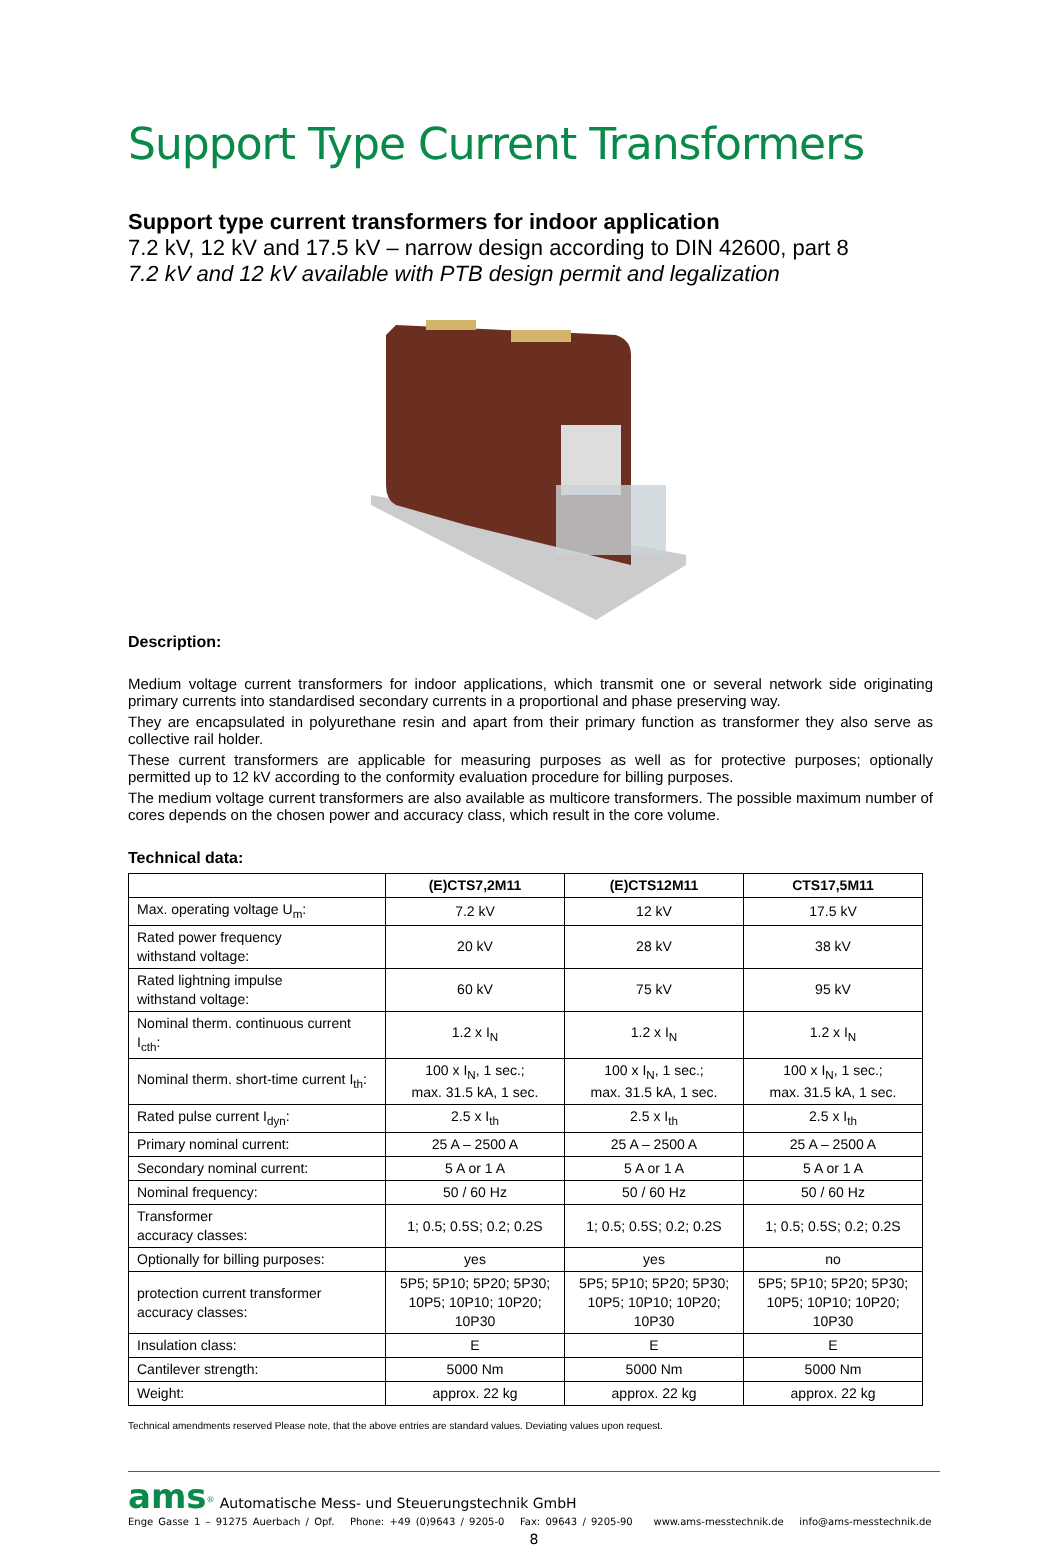Support Type Current Transformers
Support type current transformers for indoor application
7.2 kV, 12 kV and 17.5 kV – narrow design according to DIN 42600, part 8
7.2 kV and 12 kV available with PTB design permit and legalization
Description:
Medium voltage current transformers for indoor applications, which transmit one or several network side originating primary currents into standardised secondary currents in a proportional and phase preserving way.
They are encapsulated in polyurethane resin and apart from their primary function as transformer they also serve as collective rail holder.
These current transformers are applicable for measuring purposes as well as for protective purposes; optionally permitted up to 12 kV according to the conformity evaluation procedure for billing purposes.
The medium voltage current transformers are also available as multicore transformers. The possible maximum number of cores depends on the chosen power and accuracy class, which result in the core volume.
Technical data:
| | (E)CTS7,2M11 | (E)CTS12M11 | CTS17,5M11 |
| --- | --- | --- | --- |
| Max. operating voltage U<sub>m</sub>: | 7.2 kV | 12 kV | 17.5 kV |
| Rated power frequency withstand voltage: | 20 kV | 28 kV | 38 kV |
| Rated lightning impulse withstand voltage: | 60 kV | 75 kV | 95 kV |
| Nominal therm. continuous current I<sub>cth</sub>: | 1.2 x I<sub>N</sub> | 1.2 x I<sub>N</sub> | 1.2 x I<sub>N</sub> |
| Nominal therm. short-time current I<sub>th</sub>: | 100 x I<sub>N</sub>, 1 sec.; max. 31.5 kA, 1 sec. | 100 x I<sub>N</sub>, 1 sec.; max. 31.5 kA, 1 sec. | 100 x I<sub>N</sub>, 1 sec.; max. 31.5 kA, 1 sec. |
| Rated pulse current I<sub>dyn</sub>: | 2.5 x I<sub>th</sub> | 2.5 x I<sub>th</sub> | 2.5 x I<sub>th</sub> |
| Primary nominal current: | 25 A – 2500 A | 25 A – 2500 A | 25 A – 2500 A |
| Secondary nominal current: | 5 A or 1 A | 5 A or 1 A | 5 A or 1 A |
| Nominal frequency: | 50 / 60 Hz | 50 / 60 Hz | 50 / 60 Hz |
| Transformer accuracy classes: | 1; 0.5; 0.5S; 0.2; 0.2S | 1; 0.5; 0.5S; 0.2; 0.2S | 1; 0.5; 0.5S; 0.2; 0.2S |
| Optionally for billing purposes: | yes | yes | no |
| protection current transformer accuracy classes: | 5P5; 5P10; 5P20; 5P30; 10P5; 10P10; 10P20; 10P30 | 5P5; 5P10; 5P20; 5P30; 10P5; 10P10; 10P20; 10P30 | 5P5; 5P10; 5P20; 5P30; 10P5; 10P10; 10P20; 10P30 |
| Insulation class: | E | E | E |
| Cantilever strength: | 5000 Nm | 5000 Nm | 5000 Nm |
| Weight: | approx. 22 kg | approx. 22 kg | approx. 22 kg |
Technical amendments reserved Please note, that the above entries are standard values. Deviating values upon request.
ams<sup>®</sup> Automatische Mess- und Steuerungstechnik GmbH
Enge Gasse 1 – 91275 Auerbach / Opf. Phone: +49 (0)9643 / 9205-0 Fax: 09643 / 9205-90 www.ams-messtechnik.de info@ams-messtechnik.de
8